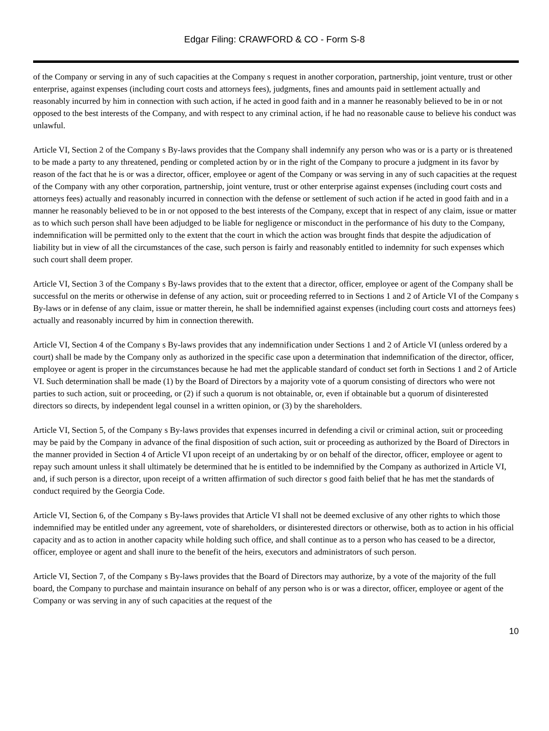Edgar Filing: CRAWFORD & CO - Form S-8
of the Company or serving in any of such capacities at the Company s request in another corporation, partnership, joint venture, trust or other enterprise, against expenses (including court costs and attorneys fees), judgments, fines and amounts paid in settlement actually and reasonably incurred by him in connection with such action, if he acted in good faith and in a manner he reasonably believed to be in or not opposed to the best interests of the Company, and with respect to any criminal action, if he had no reasonable cause to believe his conduct was unlawful.
Article VI, Section 2 of the Company s By-laws provides that the Company shall indemnify any person who was or is a party or is threatened to be made a party to any threatened, pending or completed action by or in the right of the Company to procure a judgment in its favor by reason of the fact that he is or was a director, officer, employee or agent of the Company or was serving in any of such capacities at the request of the Company with any other corporation, partnership, joint venture, trust or other enterprise against expenses (including court costs and attorneys fees) actually and reasonably incurred in connection with the defense or settlement of such action if he acted in good faith and in a manner he reasonably believed to be in or not opposed to the best interests of the Company, except that in respect of any claim, issue or matter as to which such person shall have been adjudged to be liable for negligence or misconduct in the performance of his duty to the Company, indemnification will be permitted only to the extent that the court in which the action was brought finds that despite the adjudication of liability but in view of all the circumstances of the case, such person is fairly and reasonably entitled to indemnity for such expenses which such court shall deem proper.
Article VI, Section 3 of the Company s By-laws provides that to the extent that a director, officer, employee or agent of the Company shall be successful on the merits or otherwise in defense of any action, suit or proceeding referred to in Sections 1 and 2 of Article VI of the Company s By-laws or in defense of any claim, issue or matter therein, he shall be indemnified against expenses (including court costs and attorneys fees) actually and reasonably incurred by him in connection therewith.
Article VI, Section 4 of the Company s By-laws provides that any indemnification under Sections 1 and 2 of Article VI (unless ordered by a court) shall be made by the Company only as authorized in the specific case upon a determination that indemnification of the director, officer, employee or agent is proper in the circumstances because he had met the applicable standard of conduct set forth in Sections 1 and 2 of Article VI. Such determination shall be made (1) by the Board of Directors by a majority vote of a quorum consisting of directors who were not parties to such action, suit or proceeding, or (2) if such a quorum is not obtainable, or, even if obtainable but a quorum of disinterested directors so directs, by independent legal counsel in a written opinion, or (3) by the shareholders.
Article VI, Section 5, of the Company s By-laws provides that expenses incurred in defending a civil or criminal action, suit or proceeding may be paid by the Company in advance of the final disposition of such action, suit or proceeding as authorized by the Board of Directors in the manner provided in Section 4 of Article VI upon receipt of an undertaking by or on behalf of the director, officer, employee or agent to repay such amount unless it shall ultimately be determined that he is entitled to be indemnified by the Company as authorized in Article VI, and, if such person is a director, upon receipt of a written affirmation of such director s good faith belief that he has met the standards of conduct required by the Georgia Code.
Article VI, Section 6, of the Company s By-laws provides that Article VI shall not be deemed exclusive of any other rights to which those indemnified may be entitled under any agreement, vote of shareholders, or disinterested directors or otherwise, both as to action in his official capacity and as to action in another capacity while holding such office, and shall continue as to a person who has ceased to be a director, officer, employee or agent and shall inure to the benefit of the heirs, executors and administrators of such person.
Article VI, Section 7, of the Company s By-laws provides that the Board of Directors may authorize, by a vote of the majority of the full board, the Company to purchase and maintain insurance on behalf of any person who is or was a director, officer, employee or agent of the Company or was serving in any of such capacities at the request of the
10